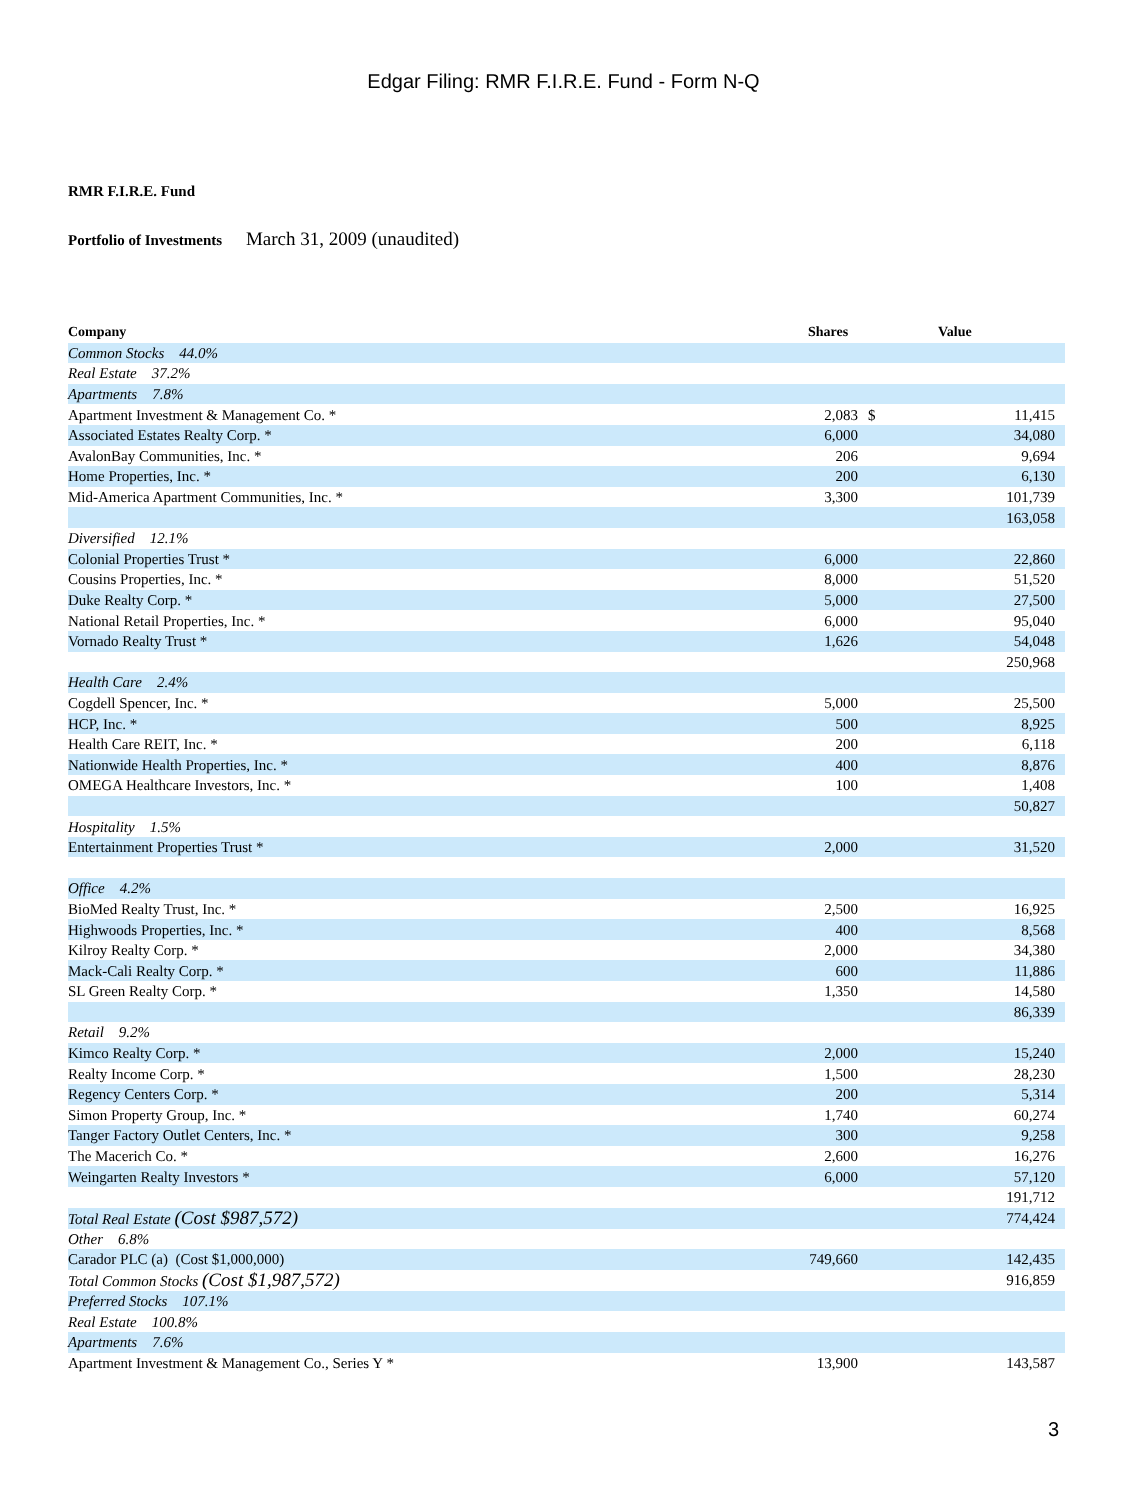Edgar Filing: RMR F.I.R.E. Fund - Form N-Q
RMR F.I.R.E. Fund
Portfolio of Investments March 31, 2009 (unaudited)
| Company | Shares | | Value |
| --- | --- | --- | --- |
| Common Stocks 44.0% | | | |
| Real Estate 37.2% | | | |
| Apartments 7.8% | | | |
| Apartment Investment & Management Co. * | 2,083 | $ | 11,415 |
| Associated Estates Realty Corp. * | 6,000 | | 34,080 |
| AvalonBay Communities, Inc. * | 206 | | 9,694 |
| Home Properties, Inc. * | 200 | | 6,130 |
| Mid-America Apartment Communities, Inc. * | 3,300 | | 101,739 |
| | | | 163,058 |
| Diversified 12.1% | | | |
| Colonial Properties Trust * | 6,000 | | 22,860 |
| Cousins Properties, Inc. * | 8,000 | | 51,520 |
| Duke Realty Corp. * | 5,000 | | 27,500 |
| National Retail Properties, Inc. * | 6,000 | | 95,040 |
| Vornado Realty Trust * | 1,626 | | 54,048 |
| | | | 250,968 |
| Health Care 2.4% | | | |
| Cogdell Spencer, Inc. * | 5,000 | | 25,500 |
| HCP, Inc. * | 500 | | 8,925 |
| Health Care REIT, Inc. * | 200 | | 6,118 |
| Nationwide Health Properties, Inc. * | 400 | | 8,876 |
| OMEGA Healthcare Investors, Inc. * | 100 | | 1,408 |
| | | | 50,827 |
| Hospitality 1.5% | | | |
| Entertainment Properties Trust * | 2,000 | | 31,520 |
| Office 4.2% | | | |
| BioMed Realty Trust, Inc. * | 2,500 | | 16,925 |
| Highwoods Properties, Inc. * | 400 | | 8,568 |
| Kilroy Realty Corp. * | 2,000 | | 34,380 |
| Mack-Cali Realty Corp. * | 600 | | 11,886 |
| SL Green Realty Corp. * | 1,350 | | 14,580 |
| | | | 86,339 |
| Retail 9.2% | | | |
| Kimco Realty Corp. * | 2,000 | | 15,240 |
| Realty Income Corp. * | 1,500 | | 28,230 |
| Regency Centers Corp. * | 200 | | 5,314 |
| Simon Property Group, Inc. * | 1,740 | | 60,274 |
| Tanger Factory Outlet Centers, Inc. * | 300 | | 9,258 |
| The Macerich Co. * | 2,600 | | 16,276 |
| Weingarten Realty Investors * | 6,000 | | 57,120 |
| | | | 191,712 |
| Total Real Estate (Cost $987,572) | | | 774,424 |
| Other 6.8% | | | |
| Carador PLC (a) (Cost $1,000,000) | 749,660 | | 142,435 |
| Total Common Stocks (Cost $1,987,572) | | | 916,859 |
| Preferred Stocks 107.1% | | | |
| Real Estate 100.8% | | | |
| Apartments 7.6% | | | |
| Apartment Investment & Management Co., Series Y * | 13,900 | | 143,587 |
3